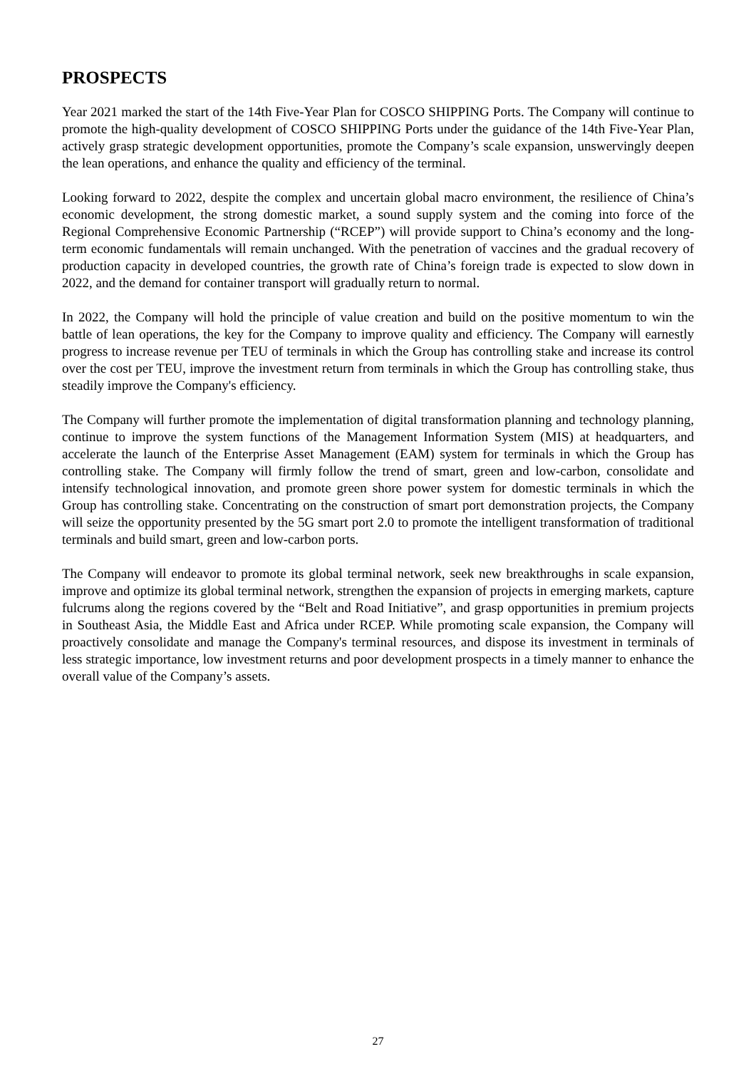PROSPECTS
Year 2021 marked the start of the 14th Five-Year Plan for COSCO SHIPPING Ports. The Company will continue to promote the high-quality development of COSCO SHIPPING Ports under the guidance of the 14th Five-Year Plan, actively grasp strategic development opportunities, promote the Company’s scale expansion, unswervingly deepen the lean operations, and enhance the quality and efficiency of the terminal.
Looking forward to 2022, despite the complex and uncertain global macro environment, the resilience of China’s economic development, the strong domestic market, a sound supply system and the coming into force of the Regional Comprehensive Economic Partnership (“RCEP”) will provide support to China’s economy and the long-term economic fundamentals will remain unchanged. With the penetration of vaccines and the gradual recovery of production capacity in developed countries, the growth rate of China’s foreign trade is expected to slow down in 2022, and the demand for container transport will gradually return to normal.
In 2022, the Company will hold the principle of value creation and build on the positive momentum to win the battle of lean operations, the key for the Company to improve quality and efficiency. The Company will earnestly progress to increase revenue per TEU of terminals in which the Group has controlling stake and increase its control over the cost per TEU, improve the investment return from terminals in which the Group has controlling stake, thus steadily improve the Company's efficiency.
The Company will further promote the implementation of digital transformation planning and technology planning, continue to improve the system functions of the Management Information System (MIS) at headquarters, and accelerate the launch of the Enterprise Asset Management (EAM) system for terminals in which the Group has controlling stake. The Company will firmly follow the trend of smart, green and low-carbon, consolidate and intensify technological innovation, and promote green shore power system for domestic terminals in which the Group has controlling stake. Concentrating on the construction of smart port demonstration projects, the Company will seize the opportunity presented by the 5G smart port 2.0 to promote the intelligent transformation of traditional terminals and build smart, green and low-carbon ports.
The Company will endeavor to promote its global terminal network, seek new breakthroughs in scale expansion, improve and optimize its global terminal network, strengthen the expansion of projects in emerging markets, capture fulcrums along the regions covered by the “Belt and Road Initiative”, and grasp opportunities in premium projects in Southeast Asia, the Middle East and Africa under RCEP. While promoting scale expansion, the Company will proactively consolidate and manage the Company's terminal resources, and dispose its investment in terminals of less strategic importance, low investment returns and poor development prospects in a timely manner to enhance the overall value of the Company’s assets.
27